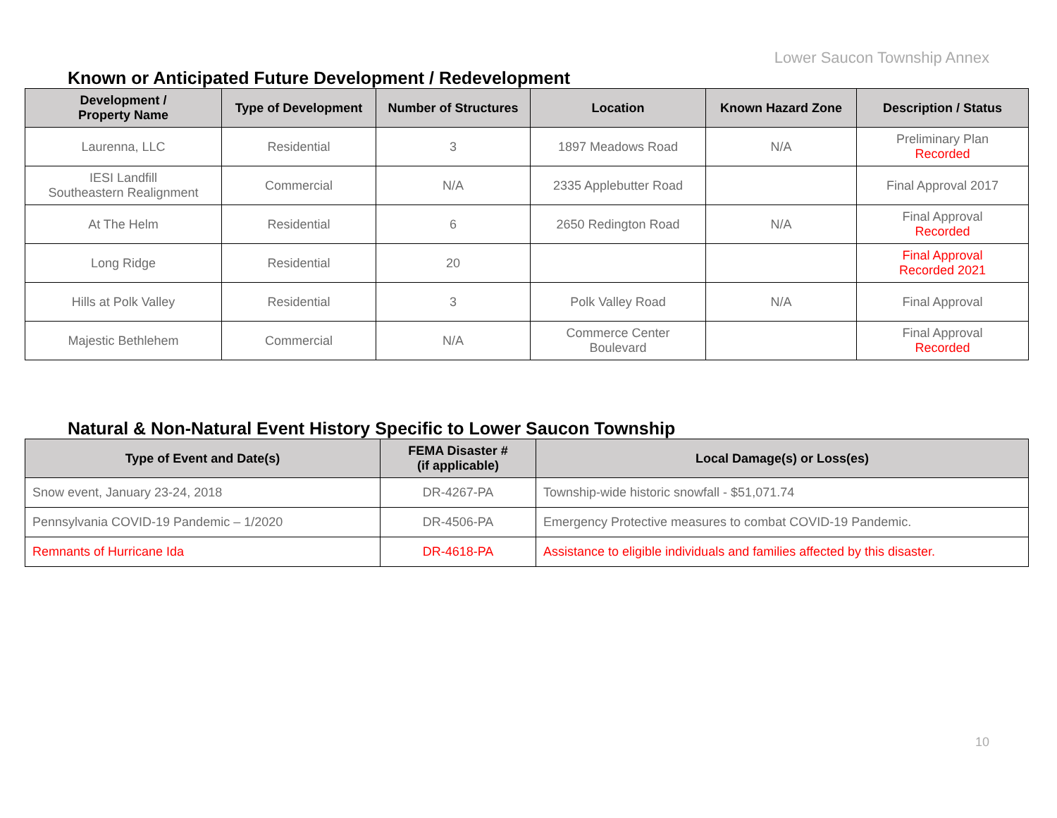Lower Saucon Township Annex
Known or Anticipated Future Development / Redevelopment
| Development / Property Name | Type of Development | Number of Structures | Location | Known Hazard Zone | Description / Status |
| --- | --- | --- | --- | --- | --- |
| Laurenna, LLC | Residential | 3 | 1897 Meadows Road | N/A | Preliminary Plan Recorded |
| IESI Landfill Southeastern Realignment | Commercial | N/A | 2335 Applebutter Road | | Final Approval 2017 |
| At The Helm | Residential | 6 | 2650 Redington Road | N/A | Final Approval Recorded |
| Long Ridge | Residential | 20 | | | Final Approval Recorded 2021 |
| Hills at Polk Valley | Residential | 3 | Polk Valley Road | N/A | Final Approval |
| Majestic Bethlehem | Commercial | N/A | Commerce Center Boulevard | | Final Approval Recorded |
Natural & Non-Natural Event History Specific to Lower Saucon Township
| Type of Event and Date(s) | FEMA Disaster # (if applicable) | Local Damage(s) or Loss(es) |
| --- | --- | --- |
| Snow event, January 23-24, 2018 | DR-4267-PA | Township-wide historic snowfall - $51,071.74 |
| Pennsylvania COVID-19 Pandemic – 1/2020 | DR-4506-PA | Emergency Protective measures to combat COVID-19 Pandemic. |
| Remnants of Hurricane Ida | DR-4618-PA | Assistance to eligible individuals and families affected by this disaster. |
10